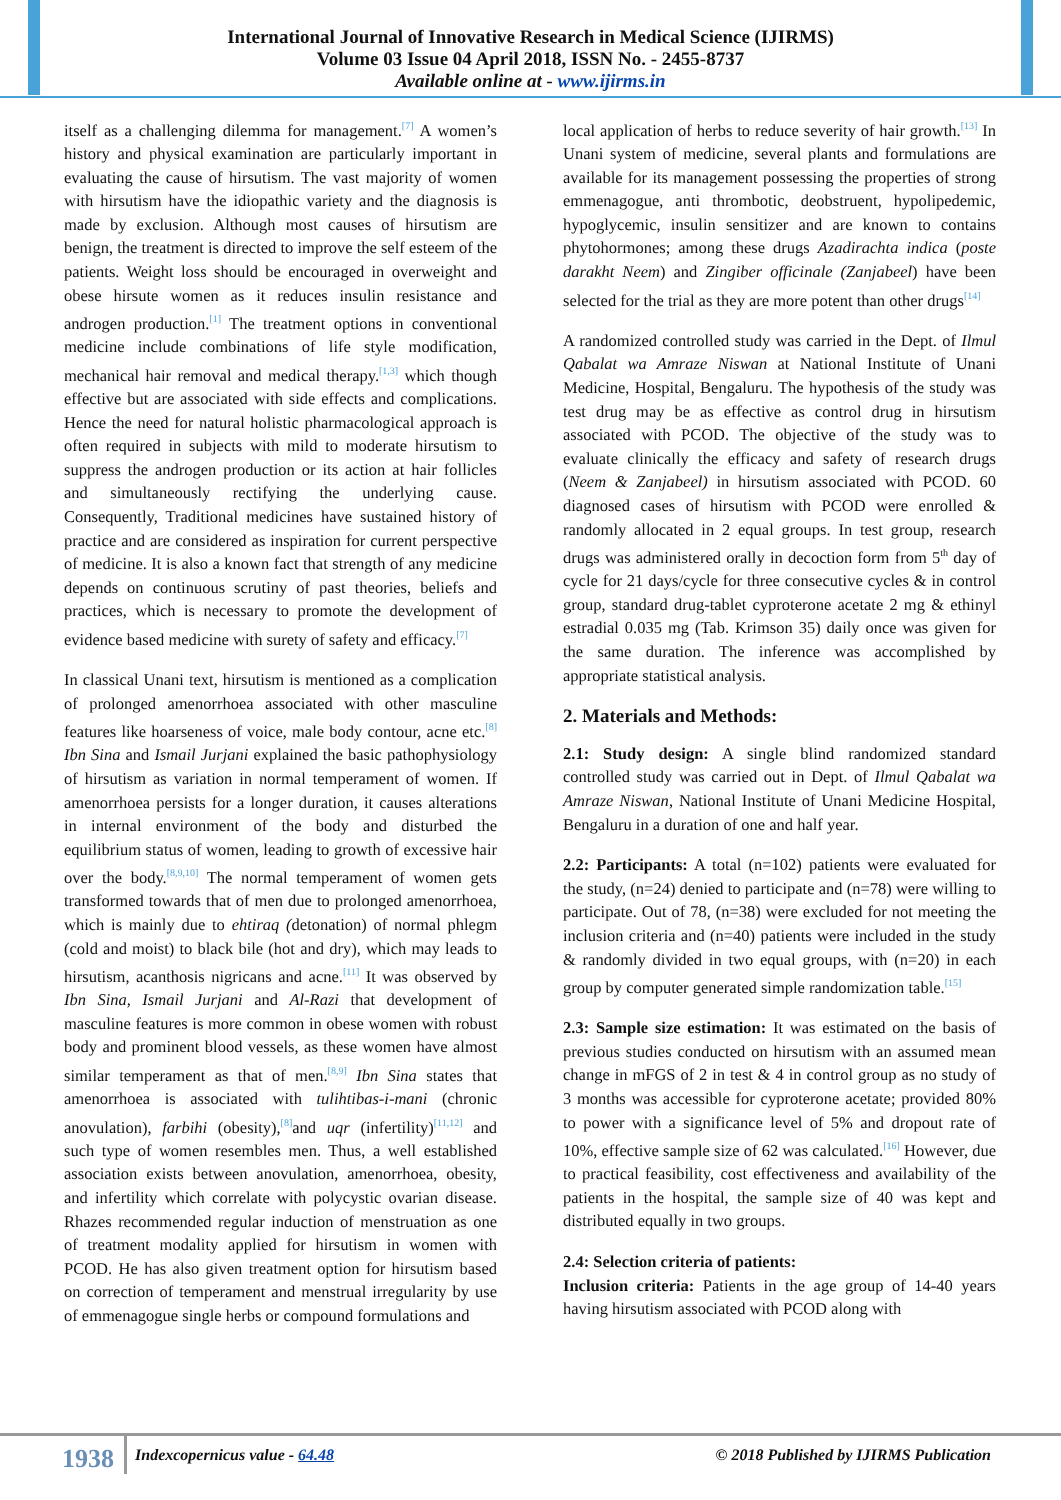International Journal of Innovative Research in Medical Science (IJIRMS)
Volume 03 Issue 04 April 2018, ISSN No. - 2455-8737
Available online at - www.ijirms.in
itself as a challenging dilemma for management.<sup>[7]</sup> A women’s history and physical examination are particularly important in evaluating the cause of hirsutism. The vast majority of women with hirsutism have the idiopathic variety and the diagnosis is made by exclusion. Although most causes of hirsutism are benign, the treatment is directed to improve the self esteem of the patients. Weight loss should be encouraged in overweight and obese hirsute women as it reduces insulin resistance and androgen production.<sup>[1]</sup> The treatment options in conventional medicine include combinations of life style modification, mechanical hair removal and medical therapy.<sup>[1,3]</sup> which though effective but are associated with side effects and complications. Hence the need for natural holistic pharmacological approach is often required in subjects with mild to moderate hirsutism to suppress the androgen production or its action at hair follicles and simultaneously rectifying the underlying cause. Consequently, Traditional medicines have sustained history of practice and are considered as inspiration for current perspective of medicine. It is also a known fact that strength of any medicine depends on continuous scrutiny of past theories, beliefs and practices, which is necessary to promote the development of evidence based medicine with surety of safety and efficacy.<sup>[7]</sup>
In classical Unani text, hirsutism is mentioned as a complication of prolonged amenorrhoea associated with other masculine features like hoarseness of voice, male body contour, acne etc.<sup>[8]</sup> Ibn Sina and Ismail Jurjani explained the basic pathophysiology of hirsutism as variation in normal temperament of women. If amenorrhoea persists for a longer duration, it causes alterations in internal environment of the body and disturbed the equilibrium status of women, leading to growth of excessive hair over the body.<sup>[8,9,10]</sup> The normal temperament of women gets transformed towards that of men due to prolonged amenorrhoea, which is mainly due to ehtiraq (detonation) of normal phlegm (cold and moist) to black bile (hot and dry), which may leads to hirsutism, acanthosis nigricans and acne.<sup>[11]</sup> It was observed by Ibn Sina, Ismail Jurjani and Al-Razi that development of masculine features is more common in obese women with robust body and prominent blood vessels, as these women have almost similar temperament as that of men.<sup>[8,9]</sup> Ibn Sina states that amenorrhoea is associated with tulihtibas-i-mani (chronic anovulation), farbihi (obesity),<sup>[8]</sup>and uqr (infertility)<sup>[11,12]</sup> and such type of women resembles men. Thus, a well established association exists between anovulation, amenorrhoea, obesity, and infertility which correlate with polycystic ovarian disease. Rhazes recommended regular induction of menstruation as one of treatment modality applied for hirsutism in women with PCOD. He has also given treatment option for hirsutism based on correction of temperament and menstrual irregularity by use of emmenagogue single herbs or compound formulations and
local application of herbs to reduce severity of hair growth.<sup>[13]</sup> In Unani system of medicine, several plants and formulations are available for its management possessing the properties of strong emmenagogue, anti thrombotic, deobstruent, hypolipedemic, hypoglycemic, insulin sensitizer and are known to contains phytohormones; among these drugs Azadirachta indica (poste darakht Neem) and Zingiber officinale (Zanjabeel) have been selected for the trial as they are more potent than other drugs<sup>[14]</sup>
A randomized controlled study was carried in the Dept. of Ilmul Qabalat wa Amraze Niswan at National Institute of Unani Medicine, Hospital, Bengaluru. The hypothesis of the study was test drug may be as effective as control drug in hirsutism associated with PCOD. The objective of the study was to evaluate clinically the efficacy and safety of research drugs (Neem & Zanjabeel) in hirsutism associated with PCOD. 60 diagnosed cases of hirsutism with PCOD were enrolled & randomly allocated in 2 equal groups. In test group, research drugs was administered orally in decoction form from 5<sup>th</sup> day of cycle for 21 days/cycle for three consecutive cycles & in control group, standard drug-tablet cyproterone acetate 2 mg & ethinyl estradial 0.035 mg (Tab. Krimson 35) daily once was given for the same duration. The inference was accomplished by appropriate statistical analysis.
2. Materials and Methods:
2.1: Study design: A single blind randomized standard controlled study was carried out in Dept. of Ilmul Qabalat wa Amraze Niswan, National Institute of Unani Medicine Hospital, Bengaluru in a duration of one and half year.
2.2: Participants: A total (n=102) patients were evaluated for the study, (n=24) denied to participate and (n=78) were willing to participate. Out of 78, (n=38) were excluded for not meeting the inclusion criteria and (n=40) patients were included in the study & randomly divided in two equal groups, with (n=20) in each group by computer generated simple randomization table.<sup>[15]</sup>
2.3: Sample size estimation: It was estimated on the basis of previous studies conducted on hirsutism with an assumed mean change in mFGS of 2 in test & 4 in control group as no study of 3 months was accessible for cyproterone acetate; provided 80% to power with a significance level of 5% and dropout rate of 10%, effective sample size of 62 was calculated.<sup>[16]</sup> However, due to practical feasibility, cost effectiveness and availability of the patients in the hospital, the sample size of 40 was kept and distributed equally in two groups.
2.4: Selection criteria of patients:
Inclusion criteria: Patients in the age group of 14-40 years having hirsutism associated with PCOD along with
1938 Indexcopernicus value - 64.48 © 2018 Published by IJIRMS Publication